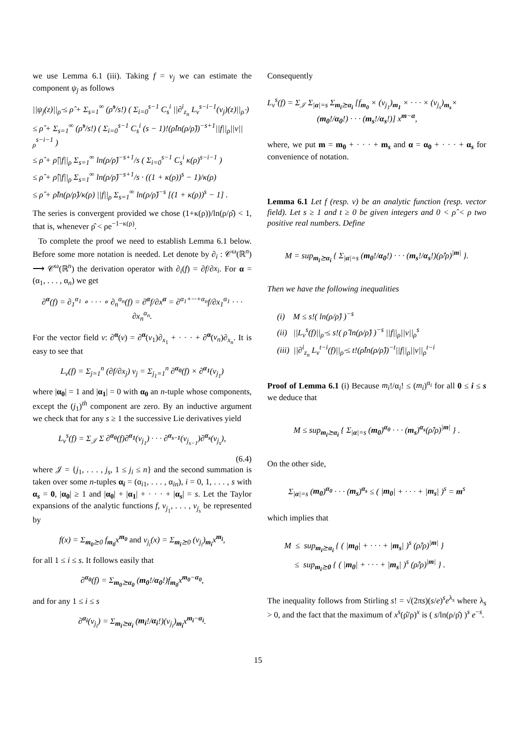we use Lemma 6.1 (iii). Taking f = ν<sub>j</sub> we can estimate the component ψ<sub>j</sub> as follows
||ψ<sub>j</sub>(z)||<sub>ρ̂</sub> ≤ ρ̂ + Σ<sub>s=1</sub><sup>∞</sup> (ρ̂<sup>s</sup>/s!) ( Σ<sub>i=0</sub><sup>s−1</sup> C<sub>s</sub><sup>i</sup> ||∂<sup>i</sup><sub>z<sub>n</sub></sub> L<sub>ν</sub><sup>s−i−1</sup>(ν<sub>j</sub>)(z)||<sub>ρ̂</sub> )
≤ ρ̂ + Σ<sub>s=1</sub><sup>∞</sup> (ρ̂<sup>s</sup>/s!) ( Σ<sub>i=0</sub><sup>s−1</sup> C<sub>s</sub><sup>i</sup> (s − 1)!(ρ̂ln(ρ/ρ̂))<sup>−s+1</sup>||f||<sub>ρ</sub>||ν||<sub>ρ</sub><sup>s−i−1</sup> )
≤ ρ̂ + ρ̂||f||<sub>ρ</sub> Σ<sub>s=1</sub><sup>∞</sup> ln(ρ/ρ̂)<sup>−s+1</sup>/s ( Σ<sub>i=0</sub><sup>s−1</sup> C<sub>s</sub><sup>i</sup> κ(ρ)<sup>s−i−1</sup> )
≤ ρ̂ + ρ̂||f||<sub>ρ</sub> Σ<sub>s=1</sub><sup>∞</sup> ln(ρ/ρ̂)<sup>−s+1</sup>/s · ((1 + κ(ρ))<sup>s</sup> − 1)/κ(ρ)
≤ ρ̂ + ρ̂ln(ρ/ρ̂)/κ(ρ) ||f||<sub>ρ</sub> Σ<sub>s=1</sub><sup>∞</sup> ln(ρ/ρ̂)<sup>−s</sup> [(1 + κ(ρ))<sup>s</sup> − 1] .
The series is convergent provided we chose (1+κ(ρ))/ln(ρ/ρ̂) < 1, that is, whenever ρ̂ < ρe<sup>−1−κ(ρ)</sup>.
To complete the proof we need to establish Lemma 6.1 below. Before some more notation is needed. Let denote by ∂<sub>i</sub> : 𝒞<sup>ω</sup>(ℝ<sup>n</sup>) ⟶ 𝒞<sup>ω</sup>(ℝ<sup>n</sup>) the derivation operator with ∂<sub>i</sub>(f) = ∂f/∂x<sub>i</sub>. For α = (α<sub>1</sub>, . . . , α<sub>n</sub>) we get
∂<sup>α</sup>(f) = ∂<sub>1</sub><sup>α<sub>1</sub></sup> ∘ · · · ∘ ∂<sub>n</sub><sup>α<sub>n</sub></sup>(f) = ∂<sup>α</sup>f/∂x<sup>α</sup> = ∂<sup>α<sub>1</sub>+···+α<sub>n</sub></sup>f/∂x<sub>1</sub><sup>α<sub>1</sub></sup> · · · ∂x<sub>n</sub><sup>α<sub>n</sub></sup>.
For the vector field ν: ∂<sup>α</sup>(ν) = ∂<sup>α</sup>(ν<sub>1</sub>)∂<sub>x<sub>1</sub></sub> + · · · + ∂<sup>α</sup>(ν<sub>n</sub>)∂<sub>x<sub>n</sub></sub>. It is easy to see that
L<sub>ν</sub>(f) = Σ<sub>j=1</sub><sup>n</sup> (∂f/∂x<sub>j</sub>) ν<sub>j</sub> = Σ<sub>j<sub>1</sub>=1</sub><sup>n</sup> ∂<sup>α<sub>0</sub></sup>(f) × ∂<sup>α<sub>1</sub></sup>(ν<sub>j<sub>1</sub></sub>)
where |α<sub>0</sub>| = 1 and |α<sub>1</sub>| = 0 with α<sub>0</sub> an n-tuple whose components, except the (j<sub>1</sub>)<sup>th</sup> component are zero. By an inductive argument we check that for any s ≥ 1 the successive Lie derivatives yield
L<sub>ν</sub><sup>s</sup>(f) = Σ<sub>𝒥</sub> Σ ∂<sup>α<sub>0</sub></sup>(f)∂<sup>α<sub>1</sub></sup>(ν<sub>j<sub>1</sub></sub>) · · · ∂<sup>α<sub>s−1</sub></sup>(ν<sub>j<sub>s−1</sub></sub>)∂<sup>α<sub>s</sub></sup>(ν<sub>j<sub>s</sub></sub>),
(6.4)
where 𝒥 = {j<sub>1</sub>, . . . , j<sub>s</sub>, 1 ≤ j<sub>i</sub> ≤ n} and the second summation is taken over some n-tuples α<sub>i</sub> = (α<sub>i1</sub>, . . . , α<sub>in</sub>), i = 0, 1, . . . , s with α<sub>s</sub> = 0, |α<sub>0</sub>| ≥ 1 and |α<sub>0</sub>| + |α<sub>1</sub>| + · · · + |α<sub>s</sub>| = s. Let the Taylor expansions of the analytic functions f, ν<sub>j<sub>1</sub></sub>, . . . , ν<sub>j<sub>s</sub></sub> be represented by
f(x) = Σ<sub>m<sub>0</sub>⪰0</sub> f<sub>m<sub>0</sub></sub>x<sup>m<sub>0</sub></sup> and ν<sub>j<sub>i</sub></sub>(x) = Σ<sub>m<sub>i</sub>⪰0</sub> (ν<sub>j<sub>i</sub></sub>)<sub>m<sub>i</sub></sub>x<sup>m<sub>i</sub></sup>,
for all 1 ≤ i ≤ s. It follows easily that
∂<sup>α<sub>0</sub></sup>(f) = Σ<sub>m<sub>0</sub>⪰α<sub>0</sub></sub> (m<sub>0</sub>!/α<sub>0</sub>!)f<sub>m<sub>0</sub></sub>x<sup>m<sub>0</sub>−α<sub>0</sub></sup>,
and for any 1 ≤ i ≤ s
∂<sup>α<sub>i</sub></sup>(ν<sub>j<sub>i</sub></sub>) = Σ<sub>m<sub>i</sub>⪰α<sub>i</sub></sub> (m<sub>i</sub>!/α<sub>i</sub>!)(ν<sub>j<sub>i</sub></sub>)<sub>m<sub>i</sub></sub>x<sup>m<sub>i</sub>−α<sub>i</sub></sup>.
Consequently
L<sub>ν</sub><sup>s</sup>(f) = Σ<sub>𝒥</sub> Σ<sub>|α|=s</sub> Σ<sub>m<sub>i</sub>⪰α<sub>i</sub></sub> [f<sub>m<sub>0</sub></sub> × (ν<sub>j<sub>1</sub></sub>)<sub>m<sub>1</sub></sub> × · · · × (ν<sub>j<sub>s</sub></sub>)<sub>m<sub>s</sub></sub>×
(m<sub>0</sub>!/α<sub>0</sub>!) · · · (m<sub>s</sub>!/α<sub>s</sub>!)] x<sup>m−α</sup>,
where, we put m = m<sub>0</sub> + · · · + m<sub>s</sub> and α = α<sub>0</sub> + · · · + α<sub>s</sub> for convenience of notation.
Lemma 6.1 Let f (resp. ν) be an analytic function (resp. vector field). Let s ≥ 1 and t ≥ 0 be given integers and 0 < ρ̂ < ρ two positive real numbers. Define
M = sup<sub>m<sub>i</sub>⪰α<sub>i</sub></sub> { Σ<sub>|α|=s</sub> (m<sub>0</sub>!/α<sub>0</sub>!) · · · (m<sub>s</sub>!/α<sub>s</sub>!)(ρ̂/ρ)<sup>|m|</sup> }.
Then we have the following inequalities
(i) M ≤ s!( ln(ρ/ρ̂) )<sup>−s</sup>
(ii) ||L<sub>ν</sub><sup>s</sup>(f)||<sub>ρ̂</sub> ≤ s!( ρ̂ ln(ρ/ρ̂) )<sup>−s</sup> ||f||<sub>ρ</sub>||ν||<sub>ρ</sub><sup>s</sup>
(iii) ||∂<sup>i</sup><sub>z<sub>n</sub></sub> L<sub>ν</sub><sup>t−i</sup>(f)||<sub>ρ̂</sub> ≤ t!(ρ̂ln(ρ/ρ̂))<sup>−t</sup>||f||<sub>ρ</sub>||ν||<sub>ρ</sub><sup>t−i</sup>
Proof of Lemma 6.1 (i) Because m<sub>i</sub>!/α<sub>i</sub>! ≤ (m<sub>i</sub>)<sup>α<sub>i</sub></sup> for all 0 ≤ i ≤ s we deduce that
M ≤ sup<sub>m<sub>i</sub>⪰α<sub>i</sub></sub> { Σ<sub>|α|=s</sub> (m<sub>0</sub>)<sup>α<sub>0</sub></sup> · · · (m<sub>s</sub>)<sup>α<sub>s</sub></sup>(ρ̂/ρ)<sup>|m|</sup> } .
On the other side,
Σ<sub>|α|=s</sub> (m<sub>0</sub>)<sup>α<sub>0</sub></sup> · · · (m<sub>s</sub>)<sup>α<sub>s</sub></sup> ≤ ( |m<sub>0</sub>| + · · · + |m<sub>s</sub>| )<sup>s</sup> = m<sup>s</sup>
which implies that
M ≤ sup<sub>m<sub>i</sub>⪰α<sub>i</sub></sub> { ( |m<sub>0</sub>| + · · · + |m<sub>s</sub>| )<sup>s</sup> (ρ̂/ρ)<sup>|m|</sup> }
≤ sup<sub>m<sub>i</sub>⪰0</sub> { ( |m<sub>0</sub>| + · · · + |m<sub>s</sub>| )<sup>s</sup> (ρ̂/ρ)<sup>|m|</sup> } .
The inequality follows from Stirling s! = √(2πs)(s/e)<sup>s</sup>e<sup>λ<sub>s</sub></sup> where λ<sub>s</sub> > 0, and the fact that the maximum of x<sup>s</sup>(ρ̂/ρ)<sup>x</sup> is ( s/ln(ρ/ρ̂) )<sup>s</sup> e<sup>−s</sup>.
15